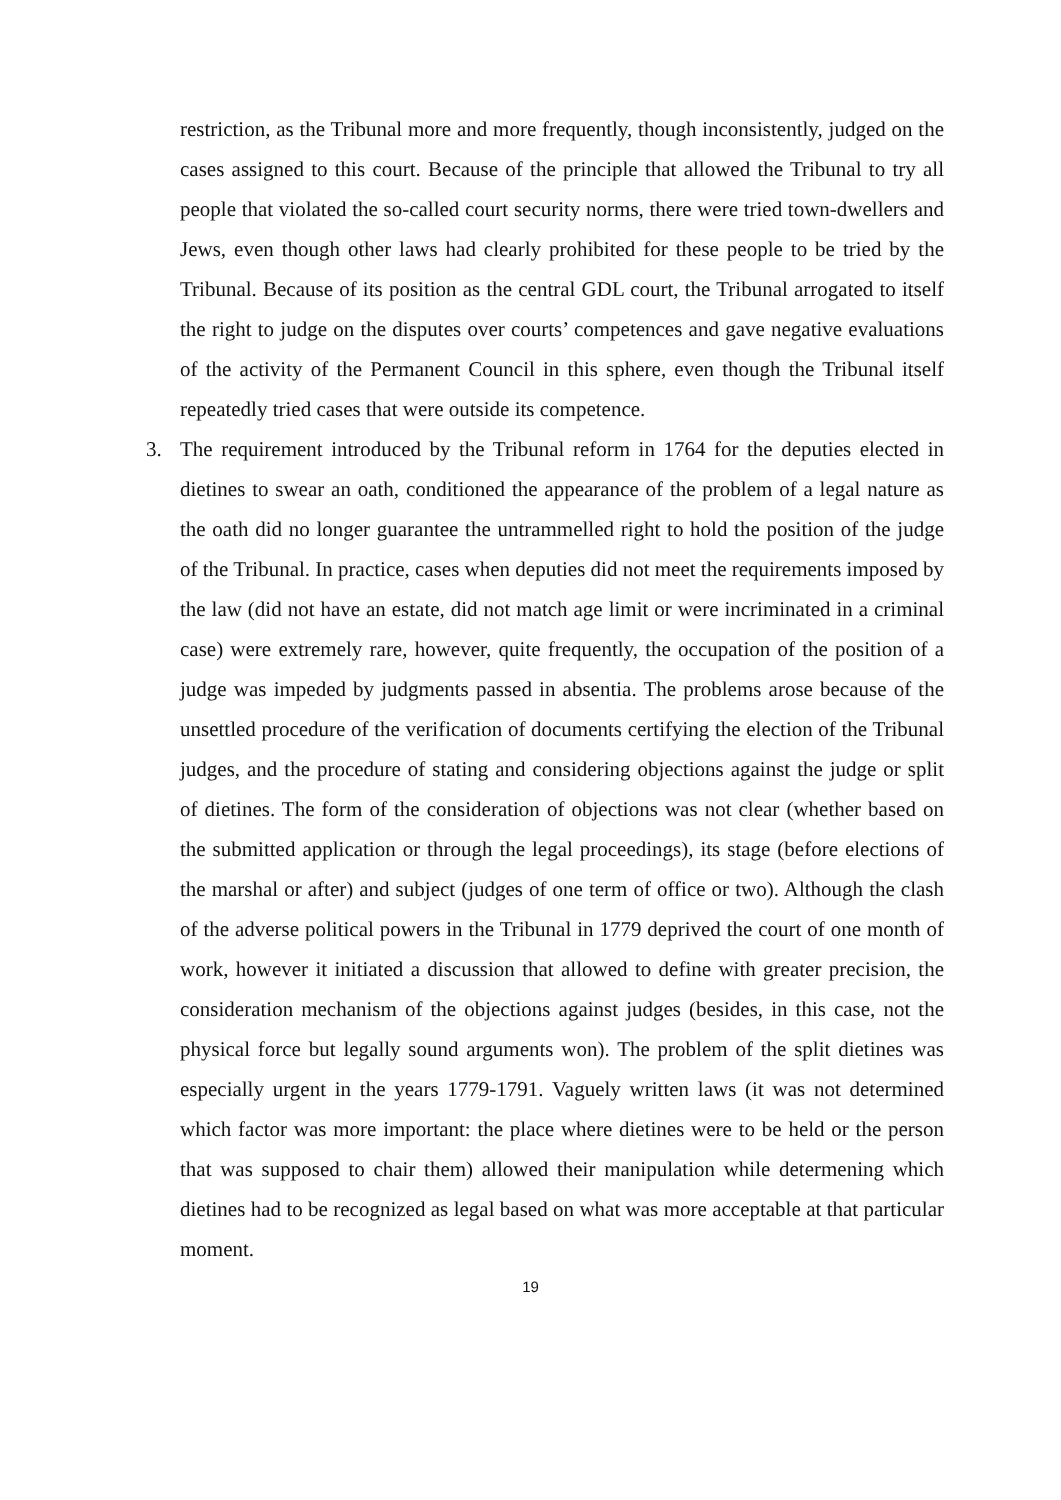restriction, as the Tribunal more and more frequently, though inconsistently, judged on the cases assigned to this court. Because of the principle that allowed the Tribunal to try all people that violated the so-called court security norms, there were tried town-dwellers and Jews, even though other laws had clearly prohibited for these people to be tried by the Tribunal. Because of its position as the central GDL court, the Tribunal arrogated to itself the right to judge on the disputes over courts’ competences and gave negative evaluations of the activity of the Permanent Council in this sphere, even though the Tribunal itself repeatedly tried cases that were outside its competence.
3. The requirement introduced by the Tribunal reform in 1764 for the deputies elected in dietines to swear an oath, conditioned the appearance of the problem of a legal nature as the oath did no longer guarantee the untrammelled right to hold the position of the judge of the Tribunal. In practice, cases when deputies did not meet the requirements imposed by the law (did not have an estate, did not match age limit or were incriminated in a criminal case) were extremely rare, however, quite frequently, the occupation of the position of a judge was impeded by judgments passed in absentia. The problems arose because of the unsettled procedure of the verification of documents certifying the election of the Tribunal judges, and the procedure of stating and considering objections against the judge or split of dietines. The form of the consideration of objections was not clear (whether based on the submitted application or through the legal proceedings), its stage (before elections of the marshal or after) and subject (judges of one term of office or two). Although the clash of the adverse political powers in the Tribunal in 1779 deprived the court of one month of work, however it initiated a discussion that allowed to define with greater precision, the consideration mechanism of the objections against judges (besides, in this case, not the physical force but legally sound arguments won). The problem of the split dietines was especially urgent in the years 1779-1791. Vaguely written laws (it was not determined which factor was more important: the place where dietines were to be held or the person that was supposed to chair them) allowed their manipulation while determening which dietines had to be recognized as legal based on what was more acceptable at that particular moment.
19